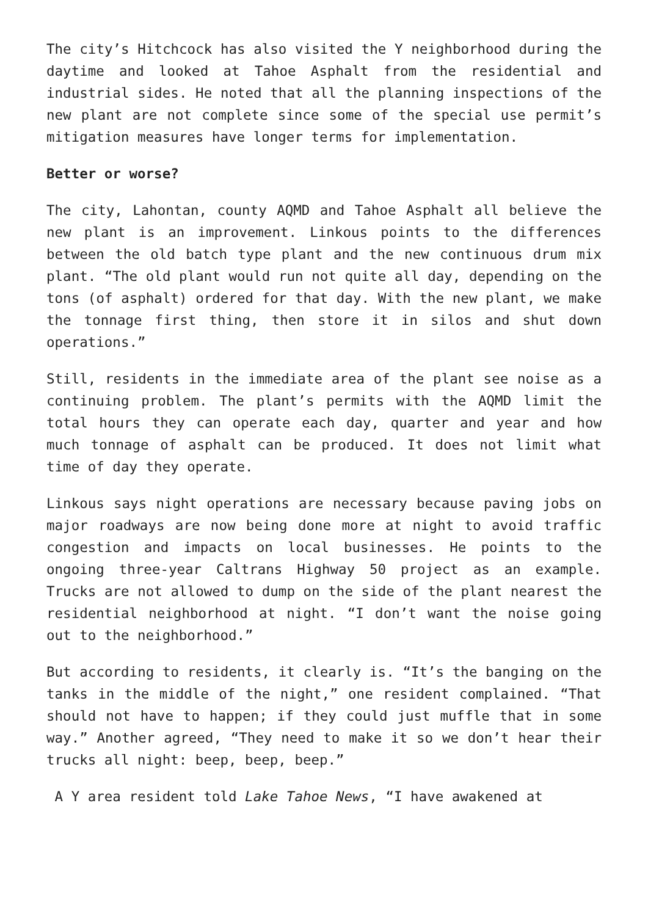The city’s Hitchcock has also visited the Y neighborhood during the daytime and looked at Tahoe Asphalt from the residential and industrial sides. He noted that all the planning inspections of the new plant are not complete since some of the special use permit’s mitigation measures have longer terms for implementation.
Better or worse?
The city, Lahontan, county AQMD and Tahoe Asphalt all believe the new plant is an improvement. Linkous points to the differences between the old batch type plant and the new continuous drum mix plant. “The old plant would run not quite all day, depending on the tons (of asphalt) ordered for that day. With the new plant, we make the tonnage first thing, then store it in silos and shut down operations.”
Still, residents in the immediate area of the plant see noise as a continuing problem. The plant’s permits with the AQMD limit the total hours they can operate each day, quarter and year and how much tonnage of asphalt can be produced. It does not limit what time of day they operate.
Linkous says night operations are necessary because paving jobs on major roadways are now being done more at night to avoid traffic congestion and impacts on local businesses. He points to the ongoing three-year Caltrans Highway 50 project as an example. Trucks are not allowed to dump on the side of the plant nearest the residential neighborhood at night. “I don’t want the noise going out to the neighborhood.”
But according to residents, it clearly is. “It’s the banging on the tanks in the middle of the night,” one resident complained. “That should not have to happen; if they could just muffle that in some way.” Another agreed, “They need to make it so we don’t hear their trucks all night: beep, beep, beep.”
A Y area resident told Lake Tahoe News, “I have awakened at